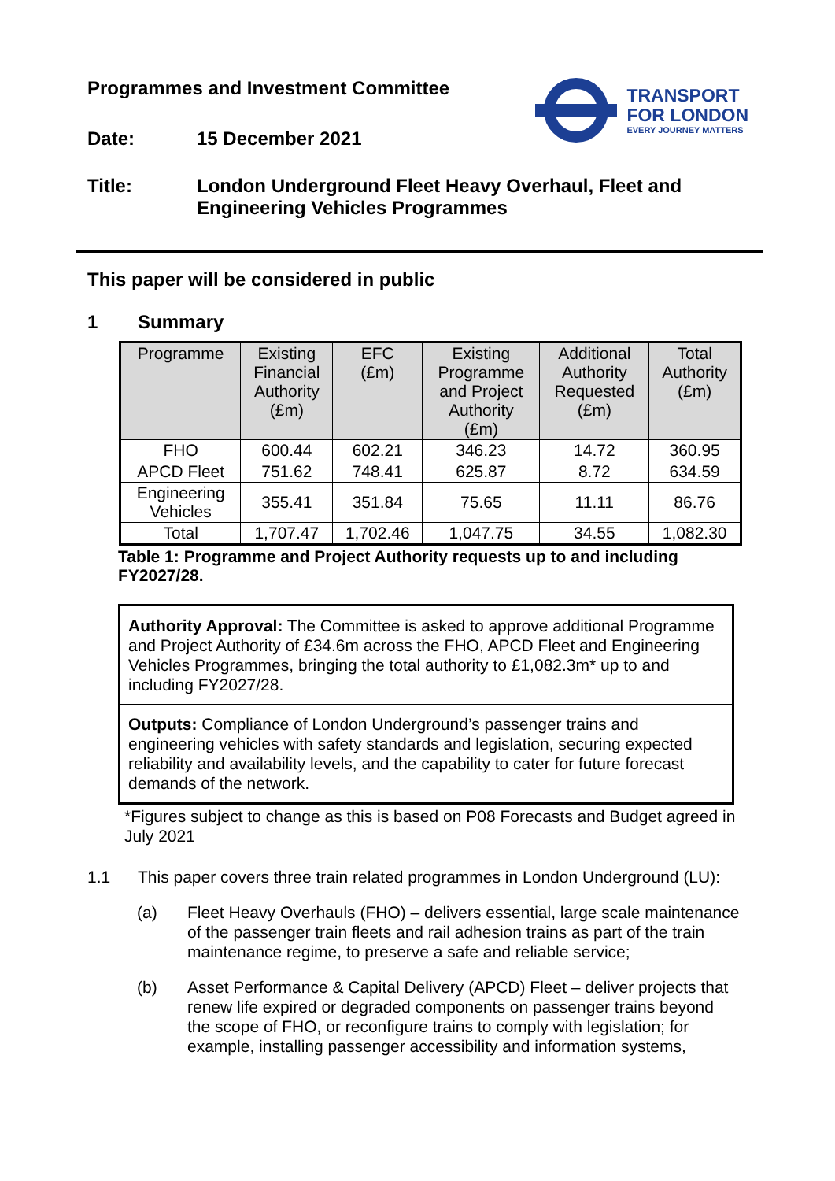Programmes and Investment Committee
TRANSPORT
FOR LONDON
EVERY JOURNEY MATTERS
Date: 15 December 2021
Title: London Underground Fleet Heavy Overhaul, Fleet and
Engineering Vehicles Programmes
This paper will be considered in public
1 Summary
| Programme | Existing Financial Authority (£m) | EFC (£m) | Existing Programme and Project Authority (£m) | Additional Authority Requested (£m) | Total Authority (£m) |
| --- | --- | --- | --- | --- | --- |
| FHO | 600.44 | 602.21 | 346.23 | 14.72 | 360.95 |
| APCD Fleet | 751.62 | 748.41 | 625.87 | 8.72 | 634.59 |
| Engineering Vehicles | 355.41 | 351.84 | 75.65 | 11.11 | 86.76 |
| Total | 1,707.47 | 1,702.46 | 1,047.75 | 34.55 | 1,082.30 |
Table 1: Programme and Project Authority requests up to and including FY2027/28.
Authority Approval: The Committee is asked to approve additional Programme and Project Authority of £34.6m across the FHO, APCD Fleet and Engineering Vehicles Programmes, bringing the total authority to £1,082.3m* up to and including FY2027/28.
Outputs: Compliance of London Underground’s passenger trains and engineering vehicles with safety standards and legislation, securing expected reliability and availability levels, and the capability to cater for future forecast demands of the network.
*Figures subject to change as this is based on P08 Forecasts and Budget agreed in July 2021
1.1 This paper covers three train related programmes in London Underground (LU):
(a) Fleet Heavy Overhauls (FHO) – delivers essential, large scale maintenance of the passenger train fleets and rail adhesion trains as part of the train maintenance regime, to preserve a safe and reliable service;
(b) Asset Performance & Capital Delivery (APCD) Fleet – deliver projects that renew life expired or degraded components on passenger trains beyond the scope of FHO, or reconfigure trains to comply with legislation; for example, installing passenger accessibility and information systems,